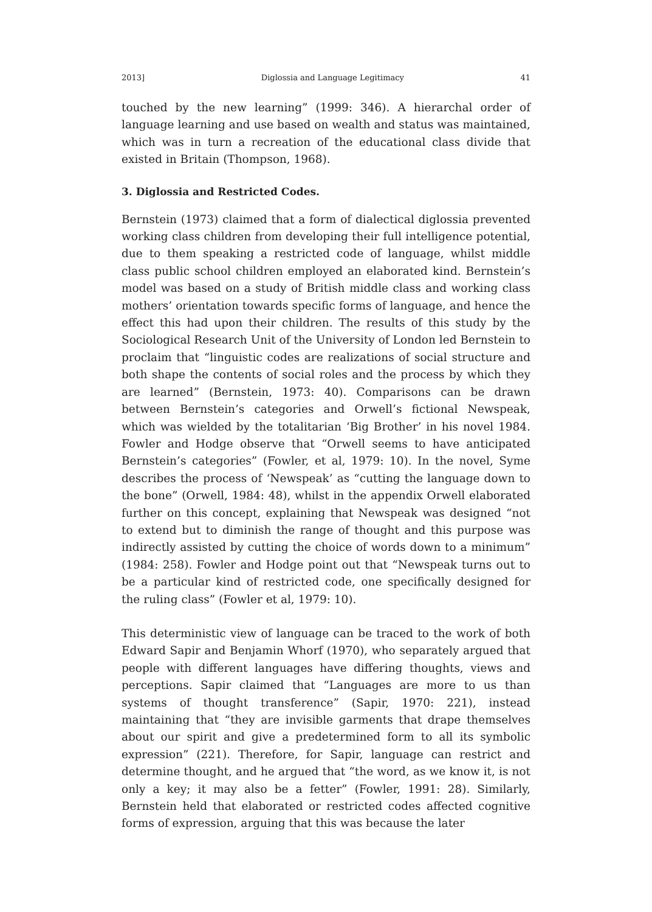2013] Diglossia and Language Legitimacy 41
touched by the new learning” (1999: 346). A hierarchal order of language learning and use based on wealth and status was maintained, which was in turn a recreation of the educational class divide that existed in Britain (Thompson, 1968).
3. Diglossia and Restricted Codes.
Bernstein (1973) claimed that a form of dialectical diglossia prevented working class children from developing their full intelligence potential, due to them speaking a restricted code of language, whilst middle class public school children employed an elaborated kind. Bernstein’s model was based on a study of British middle class and working class mothers’ orientation towards specific forms of language, and hence the effect this had upon their children. The results of this study by the Sociological Research Unit of the University of London led Bernstein to proclaim that “linguistic codes are realizations of social structure and both shape the contents of social roles and the process by which they are learned” (Bernstein, 1973: 40). Comparisons can be drawn between Bernstein’s categories and Orwell’s fictional Newspeak, which was wielded by the totalitarian ‘Big Brother’ in his novel 1984. Fowler and Hodge observe that “Orwell seems to have anticipated Bernstein’s categories” (Fowler, et al, 1979: 10). In the novel, Syme describes the process of ‘Newspeak’ as “cutting the language down to the bone” (Orwell, 1984: 48), whilst in the appendix Orwell elaborated further on this concept, explaining that Newspeak was designed “not to extend but to diminish the range of thought and this purpose was indirectly assisted by cutting the choice of words down to a minimum” (1984: 258). Fowler and Hodge point out that “Newspeak turns out to be a particular kind of restricted code, one specifically designed for the ruling class” (Fowler et al, 1979: 10).
This deterministic view of language can be traced to the work of both Edward Sapir and Benjamin Whorf (1970), who separately argued that people with different languages have differing thoughts, views and perceptions. Sapir claimed that “Languages are more to us than systems of thought transference” (Sapir, 1970: 221), instead maintaining that “they are invisible garments that drape themselves about our spirit and give a predetermined form to all its symbolic expression” (221). Therefore, for Sapir, language can restrict and determine thought, and he argued that “the word, as we know it, is not only a key; it may also be a fetter” (Fowler, 1991: 28). Similarly, Bernstein held that elaborated or restricted codes affected cognitive forms of expression, arguing that this was because the later